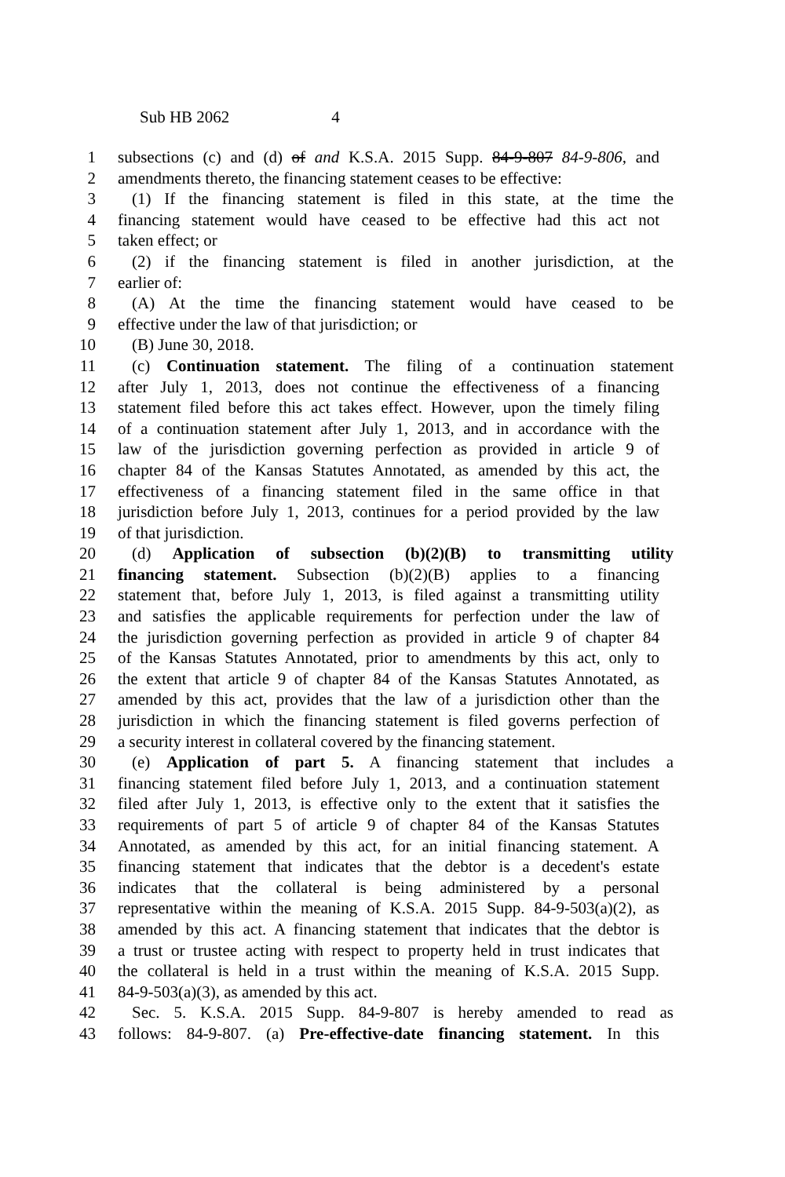Sub HB 2062 4
1 subsections (c) and (d) of and K.S.A. 2015 Supp. 84-9-807 84-9-806, and
2 amendments thereto, the financing statement ceases to be effective:
3 (1) If the financing statement is filed in this state, at the time the
4 financing statement would have ceased to be effective had this act not
5 taken effect; or
6 (2) if the financing statement is filed in another jurisdiction, at the
7 earlier of:
8 (A) At the time the financing statement would have ceased to be
9 effective under the law of that jurisdiction; or
10 (B) June 30, 2018.
11 (c) Continuation statement. The filing of a continuation statement
12 after July 1, 2013, does not continue the effectiveness of a financing
13 statement filed before this act takes effect. However, upon the timely filing
14 of a continuation statement after July 1, 2013, and in accordance with the
15 law of the jurisdiction governing perfection as provided in article 9 of
16 chapter 84 of the Kansas Statutes Annotated, as amended by this act, the
17 effectiveness of a financing statement filed in the same office in that
18 jurisdiction before July 1, 2013, continues for a period provided by the law
19 of that jurisdiction.
20 (d) Application of subsection (b)(2)(B) to transmitting utility
21 financing statement. Subsection (b)(2)(B) applies to a financing
22 statement that, before July 1, 2013, is filed against a transmitting utility
23 and satisfies the applicable requirements for perfection under the law of
24 the jurisdiction governing perfection as provided in article 9 of chapter 84
25 of the Kansas Statutes Annotated, prior to amendments by this act, only to
26 the extent that article 9 of chapter 84 of the Kansas Statutes Annotated, as
27 amended by this act, provides that the law of a jurisdiction other than the
28 jurisdiction in which the financing statement is filed governs perfection of
29 a security interest in collateral covered by the financing statement.
30 (e) Application of part 5. A financing statement that includes a
31 financing statement filed before July 1, 2013, and a continuation statement
32 filed after July 1, 2013, is effective only to the extent that it satisfies the
33 requirements of part 5 of article 9 of chapter 84 of the Kansas Statutes
34 Annotated, as amended by this act, for an initial financing statement. A
35 financing statement that indicates that the debtor is a decedent's estate
36 indicates that the collateral is being administered by a personal
37 representative within the meaning of K.S.A. 2015 Supp. 84-9-503(a)(2), as
38 amended by this act. A financing statement that indicates that the debtor is
39 a trust or trustee acting with respect to property held in trust indicates that
40 the collateral is held in a trust within the meaning of K.S.A. 2015 Supp.
41 84-9-503(a)(3), as amended by this act.
42 Sec. 5. K.S.A. 2015 Supp. 84-9-807 is hereby amended to read as
43 follows: 84-9-807. (a) Pre-effective-date financing statement. In this